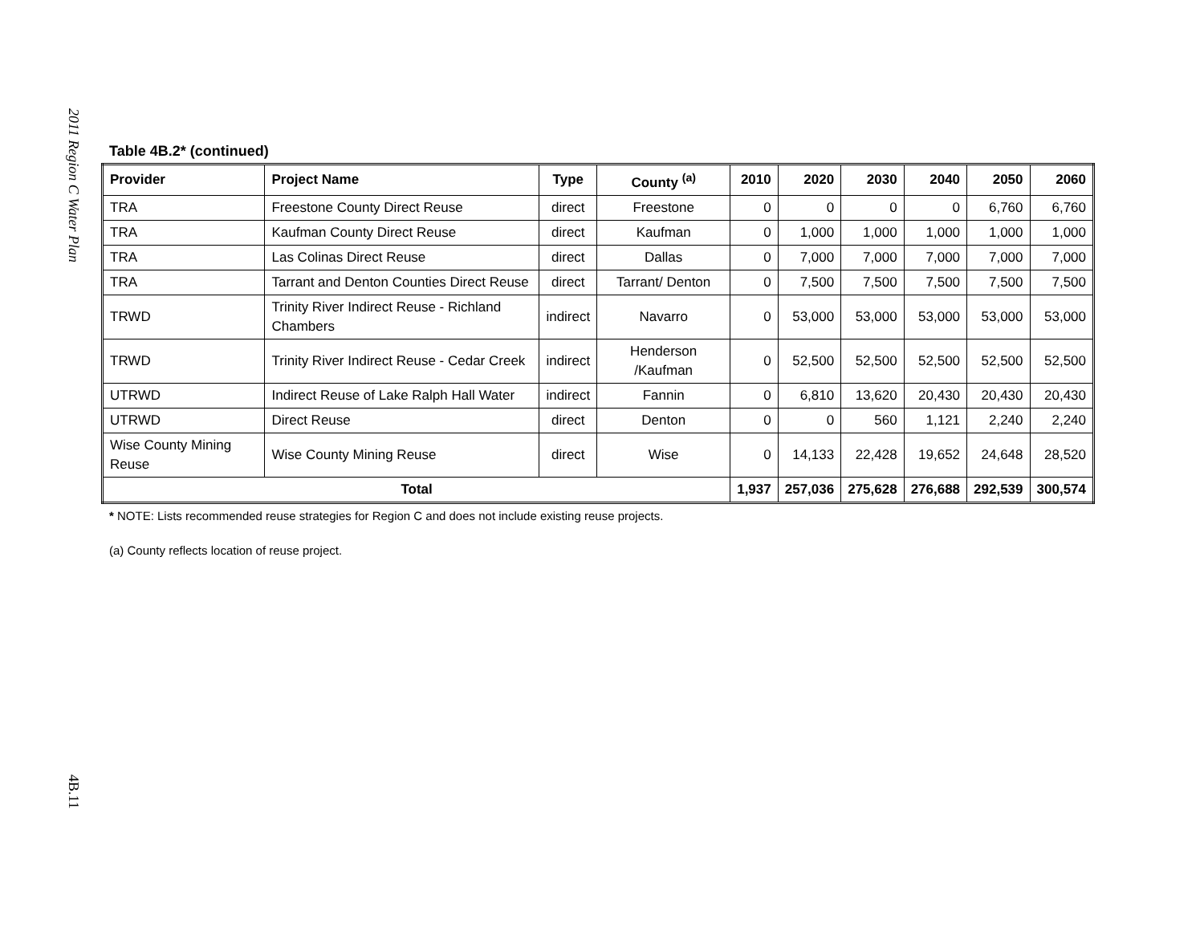2011 Region C Water Plan
Table 4B.2* (continued)
| Provider | Project Name | Type | County <sup>(a)</sup> | 2010 | 2020 | 2030 | 2040 | 2050 | 2060 |
| --- | --- | --- | --- | --- | --- | --- | --- | --- | --- |
| TRA | Freestone County Direct Reuse | direct | Freestone | 0 | 0 | 0 | 0 | 6,760 | 6,760 |
| TRA | Kaufman County Direct Reuse | direct | Kaufman | 0 | 1,000 | 1,000 | 1,000 | 1,000 | 1,000 |
| TRA | Las Colinas Direct Reuse | direct | Dallas | 0 | 7,000 | 7,000 | 7,000 | 7,000 | 7,000 |
| TRA | Tarrant and Denton Counties Direct Reuse | direct | Tarrant/ Denton | 0 | 7,500 | 7,500 | 7,500 | 7,500 | 7,500 |
| TRWD | Trinity River Indirect Reuse - Richland Chambers | indirect | Navarro | 0 | 53,000 | 53,000 | 53,000 | 53,000 | 53,000 |
| TRWD | Trinity River Indirect Reuse - Cedar Creek | indirect | Henderson /Kaufman | 0 | 52,500 | 52,500 | 52,500 | 52,500 | 52,500 |
| UTRWD | Indirect Reuse of Lake Ralph Hall Water | indirect | Fannin | 0 | 6,810 | 13,620 | 20,430 | 20,430 | 20,430 |
| UTRWD | Direct Reuse | direct | Denton | 0 | 0 | 560 | 1,121 | 2,240 | 2,240 |
| Wise County Mining Reuse | Wise County Mining Reuse | direct | Wise | 0 | 14,133 | 22,428 | 19,652 | 24,648 | 28,520 |
| Total | | | | 1,937 | 257,036 | 275,628 | 276,688 | 292,539 | 300,574 |
* NOTE: Lists recommended reuse strategies for Region C and does not include existing reuse projects.
(a) County reflects location of reuse project.
4B.11